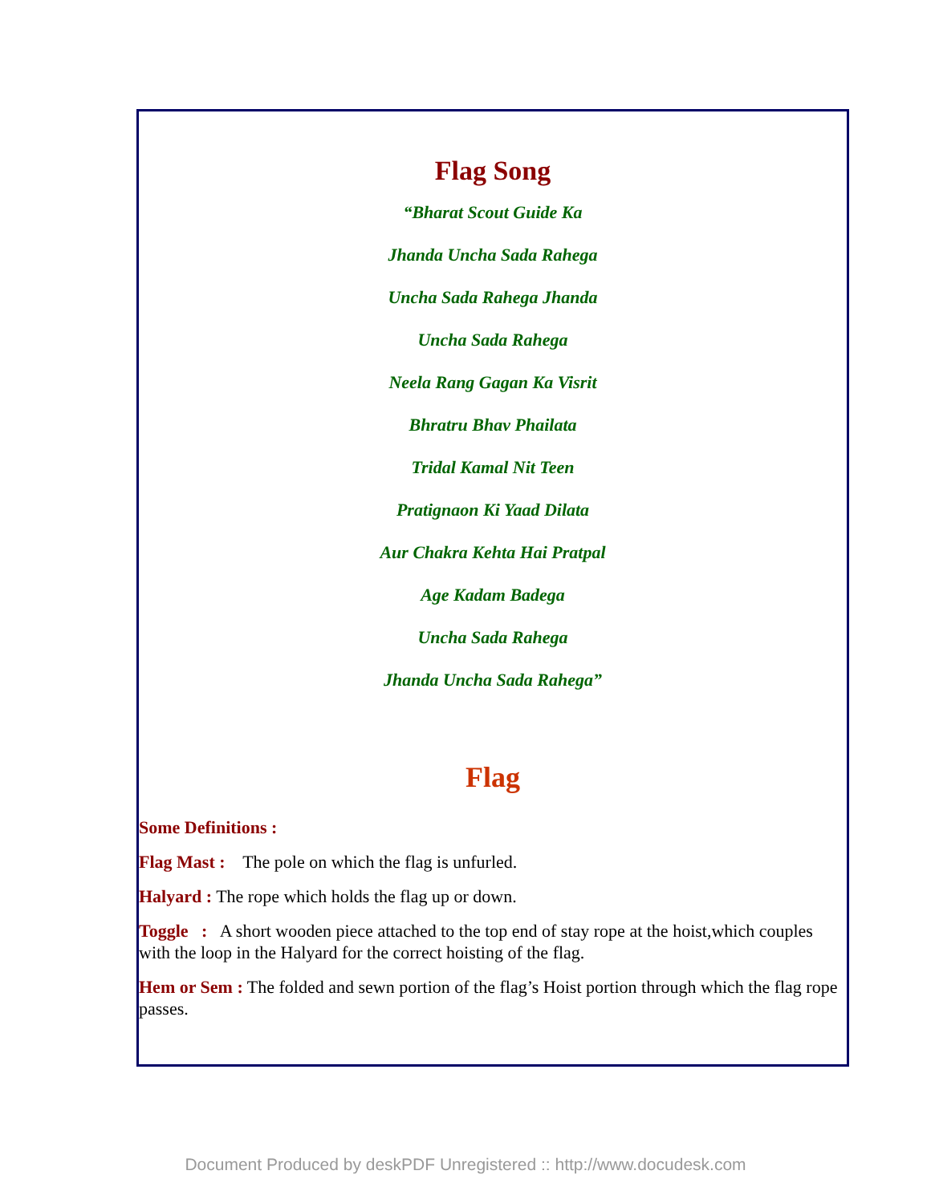Flag Song
“Bharat Scout Guide Ka
Jhanda Uncha Sada Rahega
Uncha Sada Rahega Jhanda
Uncha Sada Rahega
Neela Rang Gagan Ka Visrit
Bhratru Bhav Phailata
Tridal Kamal Nit Teen
Pratignaon Ki Yaad Dilata
Aur Chakra Kehta Hai Pratpal
Age Kadam Badega
Uncha Sada Rahega
Jhanda Uncha Sada Rahega”
Flag
Some Definitions :
Flag Mast : The pole on which the flag is unfurled.
Halyard : The rope which holds the flag up or down.
Toggle : A short wooden piece attached to the top end of stay rope at the hoist,which couples with the loop in the Halyard for the correct hoisting of the flag.
Hem or Sem : The folded and sewn portion of the flag’s Hoist portion through which the flag rope passes.
Document Produced by deskPDF Unregistered :: http://www.docudesk.com